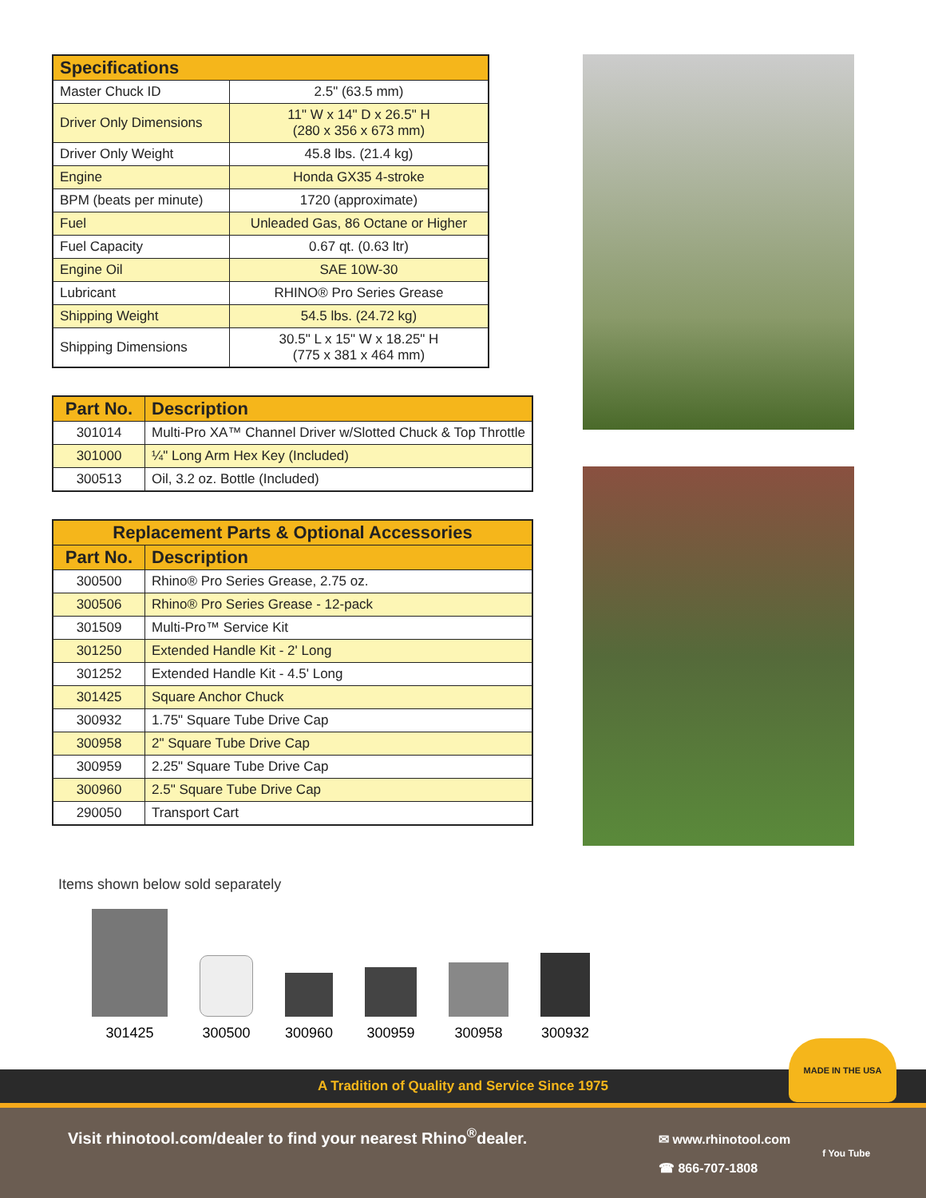| Specifications | |
| --- | --- |
| Master Chuck ID | 2.5" (63.5 mm) |
| Driver Only Dimensions | 11" W x 14" D x 26.5" H (280 x 356 x 673 mm) |
| Driver Only Weight | 45.8 lbs. (21.4 kg) |
| Engine | Honda GX35 4-stroke |
| BPM (beats per minute) | 1720 (approximate) |
| Fuel | Unleaded Gas, 86 Octane or Higher |
| Fuel Capacity | 0.67 qt. (0.63 ltr) |
| Engine Oil | SAE 10W-30 |
| Lubricant | RHINO® Pro Series Grease |
| Shipping Weight | 54.5 lbs. (24.72 kg) |
| Shipping Dimensions | 30.5" L x 15" W x 18.25" H (775 x 381 x 464 mm) |
| Part No. | Description |
| --- | --- |
| 301014 | Multi-Pro XA™ Channel Driver w/Slotted Chuck & Top Throttle |
| 301000 | ¼" Long Arm Hex Key (Included) |
| 300513 | Oil, 3.2 oz. Bottle (Included) |
| Replacement Parts & Optional Accessories | |
| --- | --- |
| Part No. | Description |
| 300500 | Rhino® Pro Series Grease, 2.75 oz. |
| 300506 | Rhino® Pro Series Grease - 12-pack |
| 301509 | Multi-Pro™ Service Kit |
| 301250 | Extended Handle Kit - 2' Long |
| 301252 | Extended Handle Kit - 4.5' Long |
| 301425 | Square Anchor Chuck |
| 300932 | 1.75" Square Tube Drive Cap |
| 300958 | 2" Square Tube Drive Cap |
| 300959 | 2.25" Square Tube Drive Cap |
| 300960 | 2.5" Square Tube Drive Cap |
| 290050 | Transport Cart |
Items shown below sold separately
301425
300500
300960
300959
300958
300932
A Tradition of Quality and Service Since 1975
Visit rhinotool.com/dealer to find your nearest Rhino<sup>®</sup>dealer.
✉ www.rhinotool.com
☎ 866-707-1808
f You Tube
MADE IN THE USA